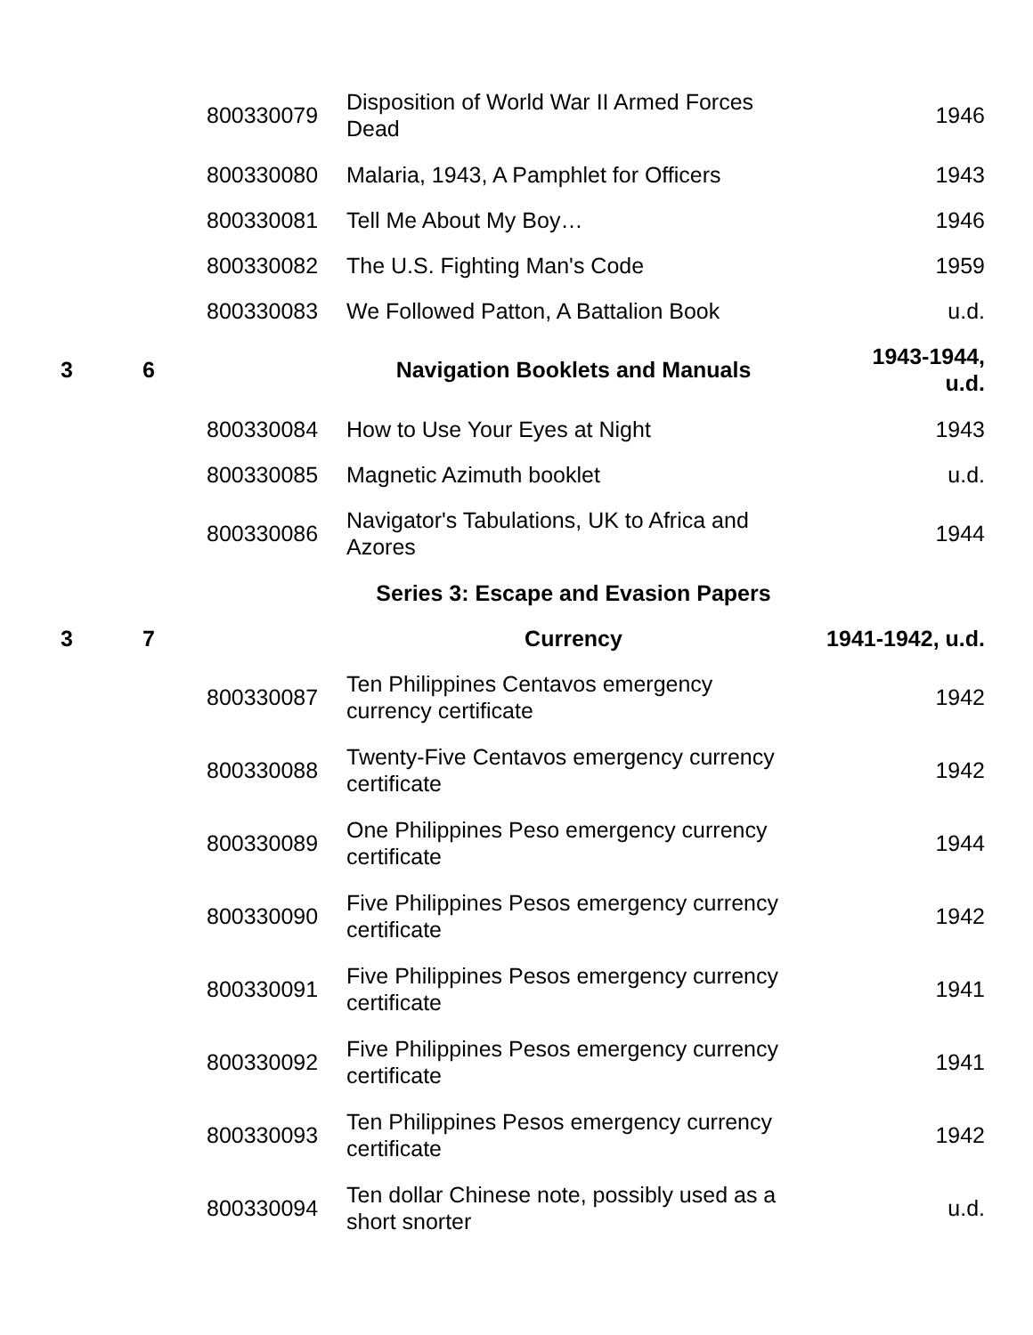| | | 800330079 | Disposition of World War II Armed Forces Dead | 1946 |
| | | 800330080 | Malaria, 1943, A Pamphlet for Officers | 1943 |
| | | 800330081 | Tell Me About My Boy… | 1946 |
| | | 800330082 | The U.S. Fighting Man's Code | 1959 |
| | | 800330083 | We Followed Patton, A Battalion Book | u.d. |
| 3 | 6 | | Navigation Booklets and Manuals | 1943-1944, u.d. |
| | | 800330084 | How to Use Your Eyes at Night | 1943 |
| | | 800330085 | Magnetic Azimuth booklet | u.d. |
| | | 800330086 | Navigator's Tabulations, UK to Africa and Azores | 1944 |
| | | | Series 3: Escape and Evasion Papers | |
| 3 | 7 | | Currency | 1941-1942, u.d. |
| | | 800330087 | Ten Philippines Centavos emergency currency certificate | 1942 |
| | | 800330088 | Twenty-Five Centavos emergency currency certificate | 1942 |
| | | 800330089 | One Philippines Peso emergency currency certificate | 1944 |
| | | 800330090 | Five Philippines Pesos emergency currency certificate | 1942 |
| | | 800330091 | Five Philippines Pesos emergency currency certificate | 1941 |
| | | 800330092 | Five Philippines Pesos emergency currency certificate | 1941 |
| | | 800330093 | Ten Philippines Pesos emergency currency certificate | 1942 |
| | | 800330094 | Ten dollar Chinese note, possibly used as a short snorter | u.d. |